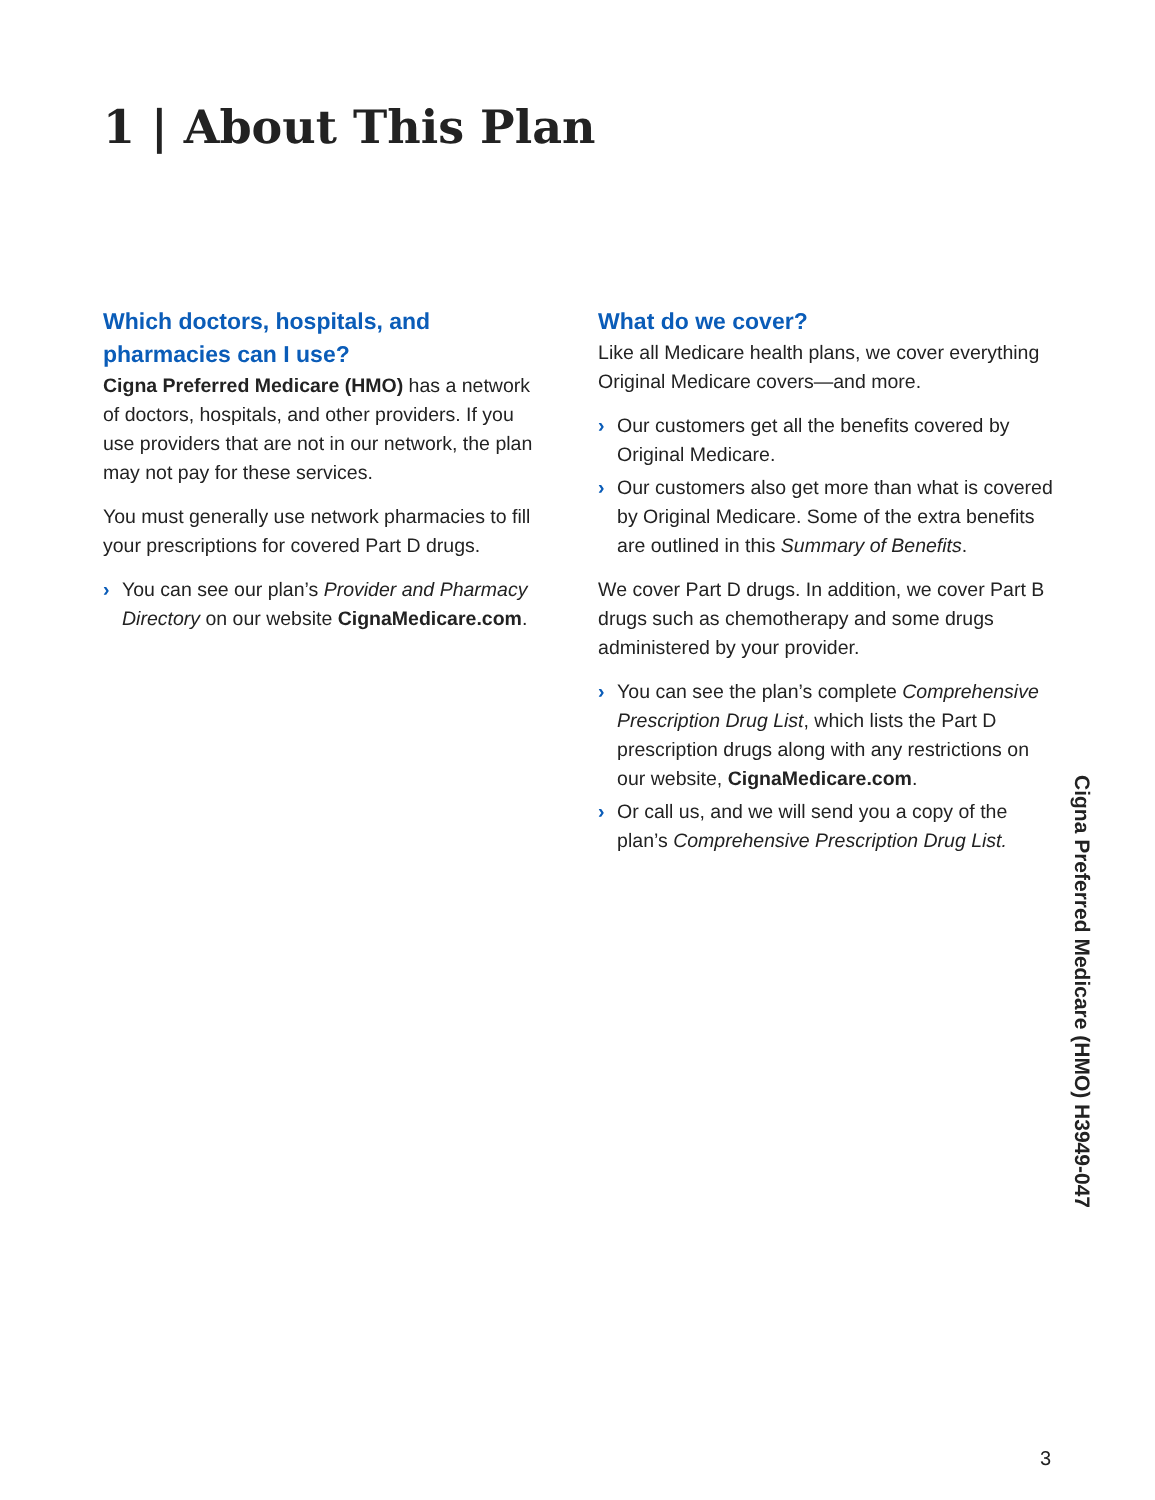1 | About This Plan
Which doctors, hospitals, and pharmacies can I use?
Cigna Preferred Medicare (HMO) has a network of doctors, hospitals, and other providers. If you use providers that are not in our network, the plan may not pay for these services.
You must generally use network pharmacies to fill your prescriptions for covered Part D drugs.
› You can see our plan’s Provider and Pharmacy Directory on our website CignaMedicare.com.
What do we cover?
Like all Medicare health plans, we cover everything Original Medicare covers—and more.
› Our customers get all the benefits covered by Original Medicare.
› Our customers also get more than what is covered by Original Medicare. Some of the extra benefits are outlined in this Summary of Benefits.
We cover Part D drugs. In addition, we cover Part B drugs such as chemotherapy and some drugs administered by your provider.
› You can see the plan’s complete Comprehensive Prescription Drug List, which lists the Part D prescription drugs along with any restrictions on our website, CignaMedicare.com.
› Or call us, and we will send you a copy of the plan’s Comprehensive Prescription Drug List.
Cigna Preferred Medicare (HMO) H3949-047
3